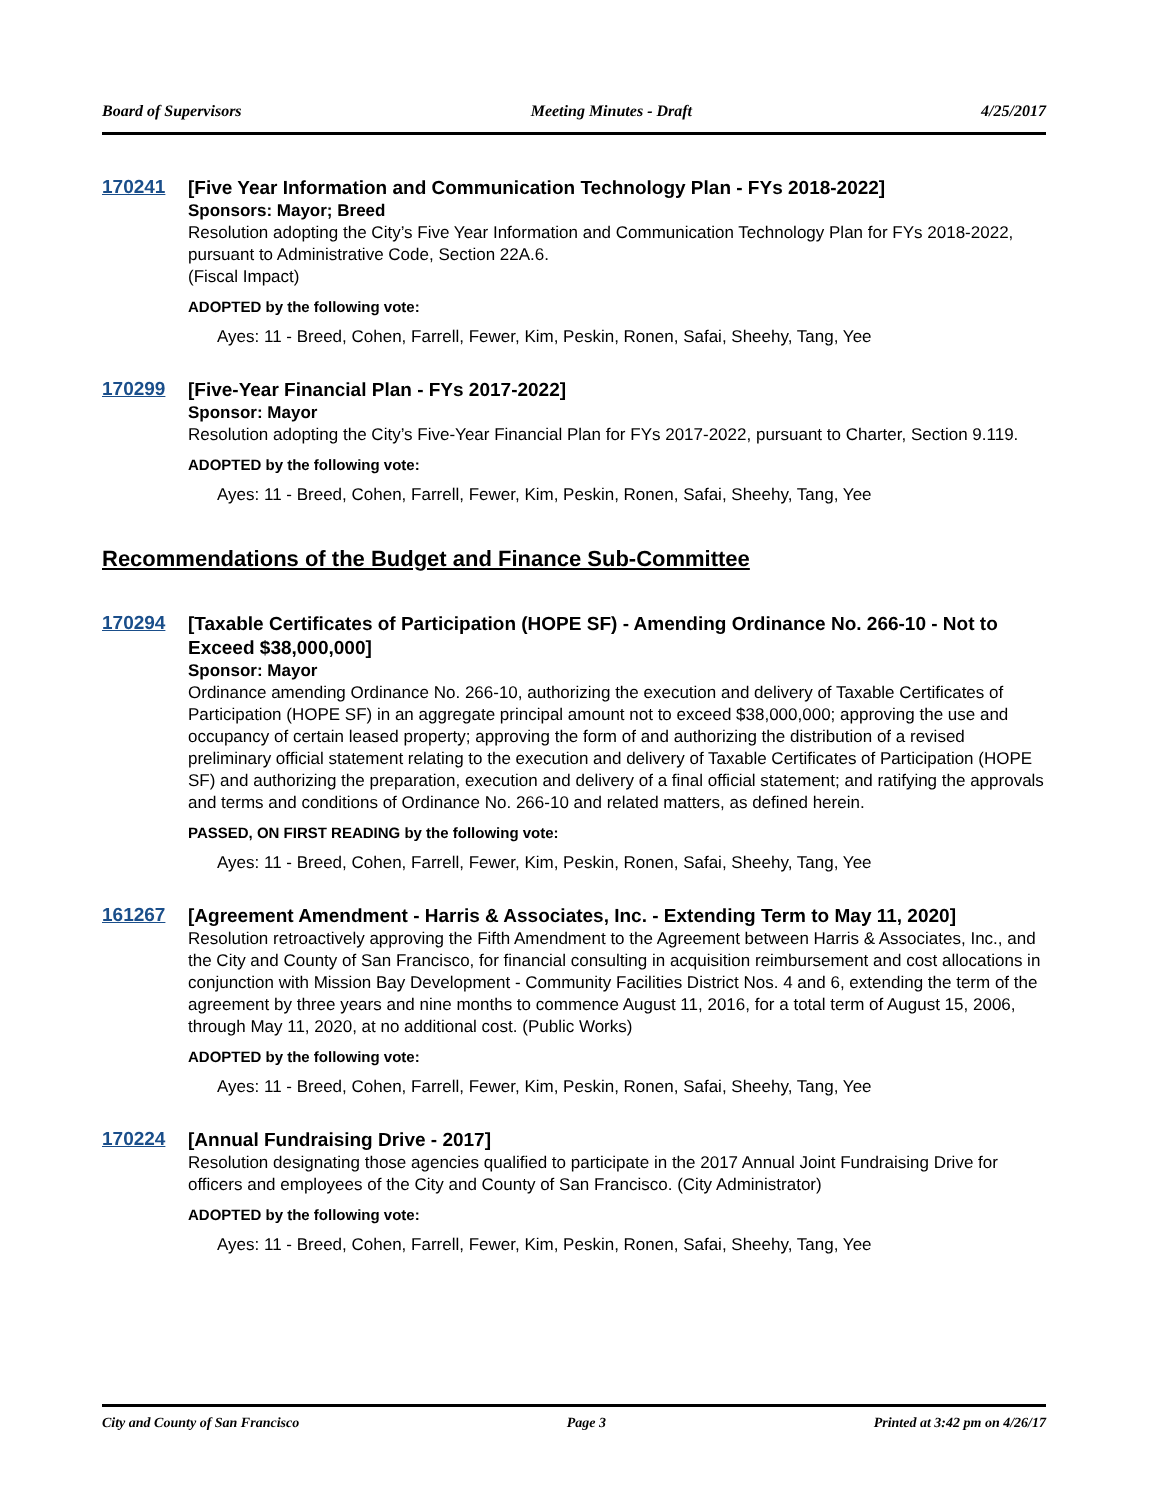Board of Supervisors Meeting Minutes - Draft 4/25/2017
170241
[Five Year Information and Communication Technology Plan - FYs 2018-2022]
Sponsors: Mayor; Breed
Resolution adopting the City’s Five Year Information and Communication Technology Plan for FYs 2018-2022, pursuant to Administrative Code, Section 22A.6.
(Fiscal Impact)
ADOPTED by the following vote:
Ayes: 11 - Breed, Cohen, Farrell, Fewer, Kim, Peskin, Ronen, Safai, Sheehy, Tang, Yee
170299
[Five-Year Financial Plan - FYs 2017-2022]
Sponsor: Mayor
Resolution adopting the City’s Five-Year Financial Plan for FYs 2017-2022, pursuant to Charter, Section 9.119.
ADOPTED by the following vote:
Ayes: 11 - Breed, Cohen, Farrell, Fewer, Kim, Peskin, Ronen, Safai, Sheehy, Tang, Yee
Recommendations of the Budget and Finance Sub-Committee
170294
[Taxable Certificates of Participation (HOPE SF) - Amending Ordinance No. 266-10 - Not to Exceed $38,000,000]
Sponsor: Mayor
Ordinance amending Ordinance No. 266-10, authorizing the execution and delivery of Taxable Certificates of Participation (HOPE SF) in an aggregate principal amount not to exceed $38,000,000; approving the use and occupancy of certain leased property; approving the form of and authorizing the distribution of a revised preliminary official statement relating to the execution and delivery of Taxable Certificates of Participation (HOPE SF) and authorizing the preparation, execution and delivery of a final official statement; and ratifying the approvals and terms and conditions of Ordinance No. 266-10 and related matters, as defined herein.
PASSED, ON FIRST READING by the following vote:
Ayes: 11 - Breed, Cohen, Farrell, Fewer, Kim, Peskin, Ronen, Safai, Sheehy, Tang, Yee
161267
[Agreement Amendment - Harris & Associates, Inc. - Extending Term to May 11, 2020]
Resolution retroactively approving the Fifth Amendment to the Agreement between Harris & Associates, Inc., and the City and County of San Francisco, for financial consulting in acquisition reimbursement and cost allocations in conjunction with Mission Bay Development - Community Facilities District Nos. 4 and 6, extending the term of the agreement by three years and nine months to commence August 11, 2016, for a total term of August 15, 2006, through May 11, 2020, at no additional cost. (Public Works)
ADOPTED by the following vote:
Ayes: 11 - Breed, Cohen, Farrell, Fewer, Kim, Peskin, Ronen, Safai, Sheehy, Tang, Yee
170224
[Annual Fundraising Drive - 2017]
Resolution designating those agencies qualified to participate in the 2017 Annual Joint Fundraising Drive for officers and employees of the City and County of San Francisco. (City Administrator)
ADOPTED by the following vote:
Ayes: 11 - Breed, Cohen, Farrell, Fewer, Kim, Peskin, Ronen, Safai, Sheehy, Tang, Yee
City and County of San Francisco Page 3 Printed at 3:42 pm on 4/26/17